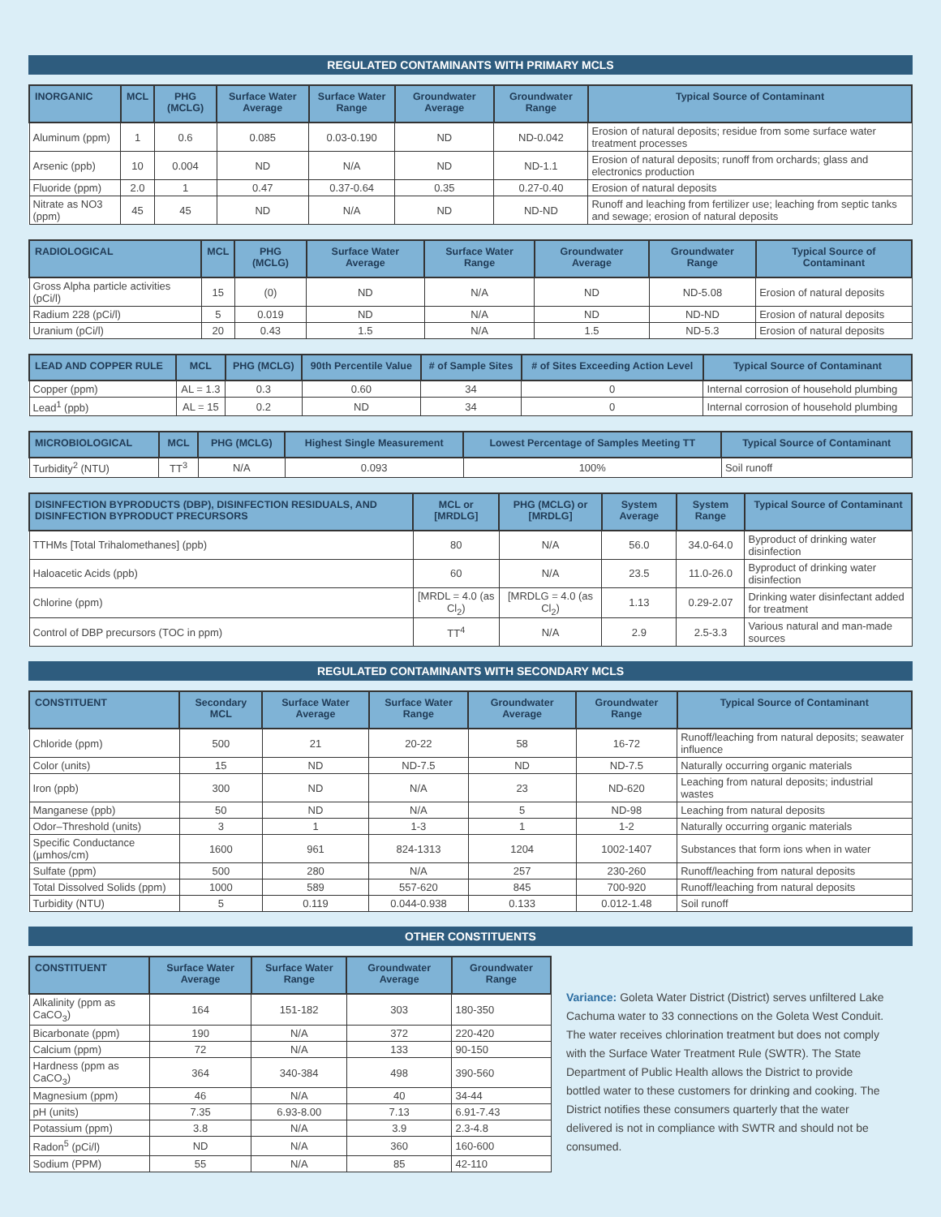REGULATED CONTAMINANTS WITH PRIMARY MCLS
| INORGANIC | MCL | PHG (MCLG) | Surface Water Average | Surface Water Range | Groundwater Average | Groundwater Range | Typical Source of Contaminant |
| --- | --- | --- | --- | --- | --- | --- | --- |
| Aluminum (ppm) | 1 | 0.6 | 0.085 | 0.03-0.190 | ND | ND-0.042 | Erosion of natural deposits; residue from some surface water treatment processes |
| Arsenic (ppb) | 10 | 0.004 | ND | N/A | ND | ND-1.1 | Erosion of natural deposits; runoff from orchards; glass and electronics production |
| Fluoride (ppm) | 2.0 | 1 | 0.47 | 0.37-0.64 | 0.35 | 0.27-0.40 | Erosion of natural deposits |
| Nitrate as NO3 (ppm) | 45 | 45 | ND | N/A | ND | ND-ND | Runoff and leaching from fertilizer use; leaching from septic tanks and sewage; erosion of natural deposits |
| RADIOLOGICAL | MCL | PHG (MCLG) | Surface Water Average | Surface Water Range | Groundwater Average | Groundwater Range | Typical Source of Contaminant |
| --- | --- | --- | --- | --- | --- | --- | --- |
| Gross Alpha particle activities (pCi/l) | 15 | (0) | ND | N/A | ND | ND-5.08 | Erosion of natural deposits |
| Radium 228 (pCi/l) | 5 | 0.019 | ND | N/A | ND | ND-ND | Erosion of natural deposits |
| Uranium (pCi/l) | 20 | 0.43 | 1.5 | N/A | 1.5 | ND-5.3 | Erosion of natural deposits |
| LEAD AND COPPER RULE | MCL | PHG (MCLG) | 90th Percentile Value | # of Sample Sites | # of Sites Exceeding Action Level | Typical Source of Contaminant |
| --- | --- | --- | --- | --- | --- | --- |
| Copper (ppm) | AL = 1.3 | 0.3 | 0.60 | 34 | 0 | Internal corrosion of household plumbing |
| Lead<sup>1</sup> (ppb) | AL = 15 | 0.2 | ND | 34 | 0 | Internal corrosion of household plumbing |
| MICROBIOLOGICAL | MCL | PHG (MCLG) | Highest Single Measurement | Lowest Percentage of Samples Meeting TT | Typical Source of Contaminant |
| --- | --- | --- | --- | --- | --- |
| Turbidity<sup>2</sup> (NTU) | TT<sup>3</sup> | N/A | 0.093 | 100% | Soil runoff |
| DISINFECTION BYPRODUCTS (DBP), DISINFECTION RESIDUALS, AND DISINFECTION BYPRODUCT PRECURSORS | MCL or [MRDLG] | PHG (MCLG) or [MRDLG] | System Average | System Range | Typical Source of Contaminant |
| --- | --- | --- | --- | --- | --- |
| TTHMs [Total Trihalomethanes] (ppb) | 80 | N/A | 56.0 | 34.0-64.0 | Byproduct of drinking water disinfection |
| Haloacetic Acids (ppb) | 60 | N/A | 23.5 | 11.0-26.0 | Byproduct of drinking water disinfection |
| Chlorine (ppm) | [MRDL = 4.0 (as Cl<sub>2</sub>) | [MRDLG = 4.0 (as Cl<sub>2</sub>) | 1.13 | 0.29-2.07 | Drinking water disinfectant added for treatment |
| Control of DBP precursors (TOC in ppm) | TT<sup>4</sup> | N/A | 2.9 | 2.5-3.3 | Various natural and man-made sources |
REGULATED CONTAMINANTS WITH SECONDARY MCLS
| CONSTITUENT | Secondary MCL | Surface Water Average | Surface Water Range | Groundwater Average | Groundwater Range | Typical Source of Contaminant |
| --- | --- | --- | --- | --- | --- | --- |
| Chloride (ppm) | 500 | 21 | 20-22 | 58 | 16-72 | Runoff/leaching from natural deposits; seawater influence |
| Color (units) | 15 | ND | ND-7.5 | ND | ND-7.5 | Naturally occurring organic materials |
| Iron (ppb) | 300 | ND | N/A | 23 | ND-620 | Leaching from natural deposits; industrial wastes |
| Manganese (ppb) | 50 | ND | N/A | 5 | ND-98 | Leaching from natural deposits |
| Odor–Threshold (units) | 3 | 1 | 1-3 | 1 | 1-2 | Naturally occurring organic materials |
| Specific Conductance (µmhos/cm) | 1600 | 961 | 824-1313 | 1204 | 1002-1407 | Substances that form ions when in water |
| Sulfate (ppm) | 500 | 280 | N/A | 257 | 230-260 | Runoff/leaching from natural deposits |
| Total Dissolved Solids (ppm) | 1000 | 589 | 557-620 | 845 | 700-920 | Runoff/leaching from natural deposits |
| Turbidity (NTU) | 5 | 0.119 | 0.044-0.938 | 0.133 | 0.012-1.48 | Soil runoff |
OTHER CONSTITUENTS
| CONSTITUENT | Surface Water Average | Surface Water Range | Groundwater Average | Groundwater Range |
| --- | --- | --- | --- | --- |
| Alkalinity (ppm as CaCO<sub>3</sub>) | 164 | 151-182 | 303 | 180-350 |
| Bicarbonate (ppm) | 190 | N/A | 372 | 220-420 |
| Calcium (ppm) | 72 | N/A | 133 | 90-150 |
| Hardness (ppm as CaCO<sub>3</sub>) | 364 | 340-384 | 498 | 390-560 |
| Magnesium (ppm) | 46 | N/A | 40 | 34-44 |
| pH (units) | 7.35 | 6.93-8.00 | 7.13 | 6.91-7.43 |
| Potassium (ppm) | 3.8 | N/A | 3.9 | 2.3-4.8 |
| Radon<sup>5</sup> (pCi/l) | ND | N/A | 360 | 160-600 |
| Sodium (PPM) | 55 | N/A | 85 | 42-110 |
Variance: Goleta Water District (District) serves unfiltered Lake Cachuma water to 33 connections on the Goleta West Conduit. The water receives chlorination treatment but does not comply with the Surface Water Treatment Rule (SWTR). The State Department of Public Health allows the District to provide bottled water to these customers for drinking and cooking. The District notifies these consumers quarterly that the water delivered is not in compliance with SWTR and should not be consumed.